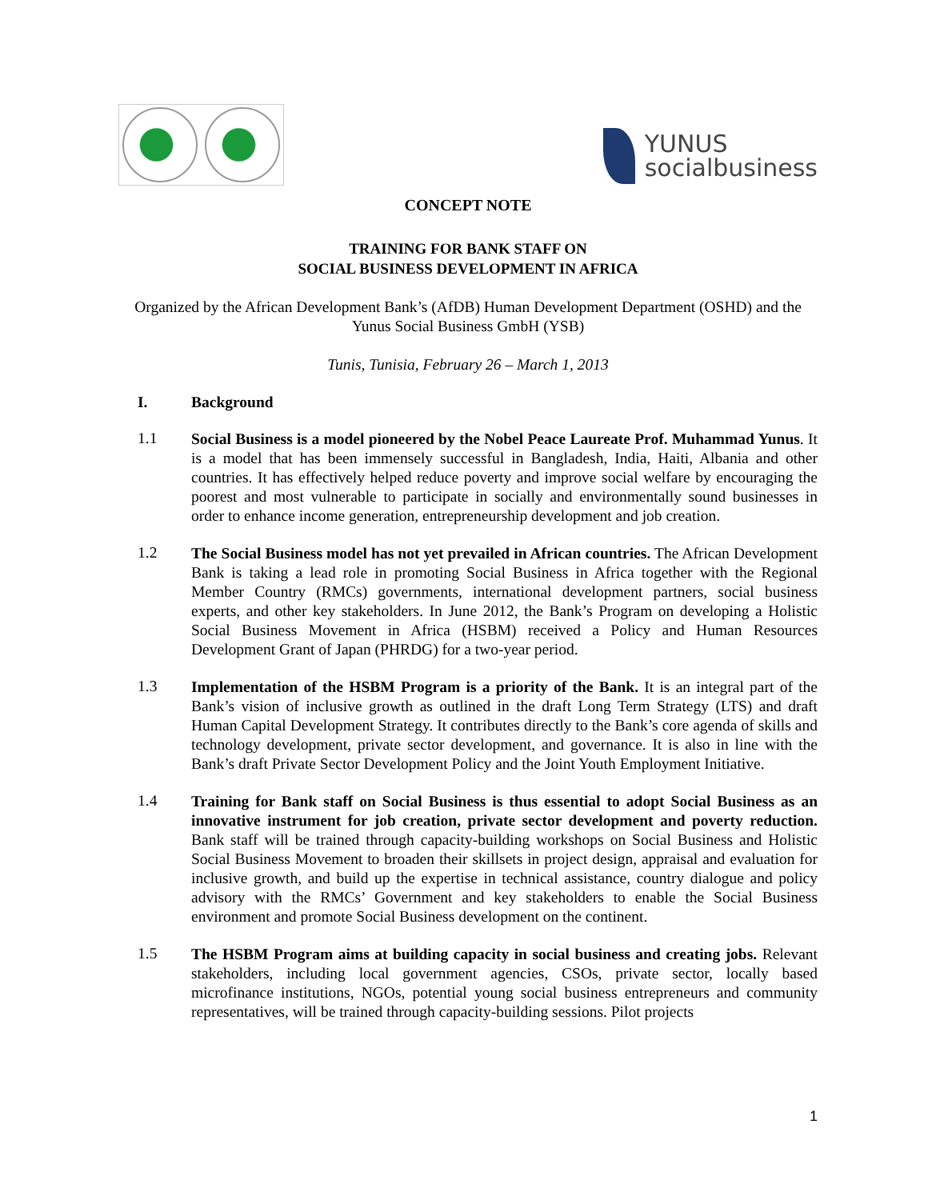YUNUS
socialbusiness
CONCEPT NOTE
TRAINING FOR BANK STAFF ON
SOCIAL BUSINESS DEVELOPMENT IN AFRICA
Organized by the African Development Bank’s (AfDB) Human Development Department (OSHD) and the Yunus Social Business GmbH (YSB)
Tunis, Tunisia, February 26 – March 1, 2013
I. Background
1.1
Social Business is a model pioneered by the Nobel Peace Laureate Prof. Muhammad Yunus. It is a model that has been immensely successful in Bangladesh, India, Haiti, Albania and other countries. It has effectively helped reduce poverty and improve social welfare by encouraging the poorest and most vulnerable to participate in socially and environmentally sound businesses in order to enhance income generation, entrepreneurship development and job creation.
1.2
The Social Business model has not yet prevailed in African countries. The African Development Bank is taking a lead role in promoting Social Business in Africa together with the Regional Member Country (RMCs) governments, international development partners, social business experts, and other key stakeholders. In June 2012, the Bank’s Program on developing a Holistic Social Business Movement in Africa (HSBM) received a Policy and Human Resources Development Grant of Japan (PHRDG) for a two-year period.
1.3
Implementation of the HSBM Program is a priority of the Bank. It is an integral part of the Bank’s vision of inclusive growth as outlined in the draft Long Term Strategy (LTS) and draft Human Capital Development Strategy. It contributes directly to the Bank’s core agenda of skills and technology development, private sector development, and governance. It is also in line with the Bank’s draft Private Sector Development Policy and the Joint Youth Employment Initiative.
1.4
Training for Bank staff on Social Business is thus essential to adopt Social Business as an innovative instrument for job creation, private sector development and poverty reduction. Bank staff will be trained through capacity-building workshops on Social Business and Holistic Social Business Movement to broaden their skillsets in project design, appraisal and evaluation for inclusive growth, and build up the expertise in technical assistance, country dialogue and policy advisory with the RMCs’ Government and key stakeholders to enable the Social Business environment and promote Social Business development on the continent.
1.5
The HSBM Program aims at building capacity in social business and creating jobs. Relevant stakeholders, including local government agencies, CSOs, private sector, locally based microfinance institutions, NGOs, potential young social business entrepreneurs and community representatives, will be trained through capacity-building sessions. Pilot projects
1